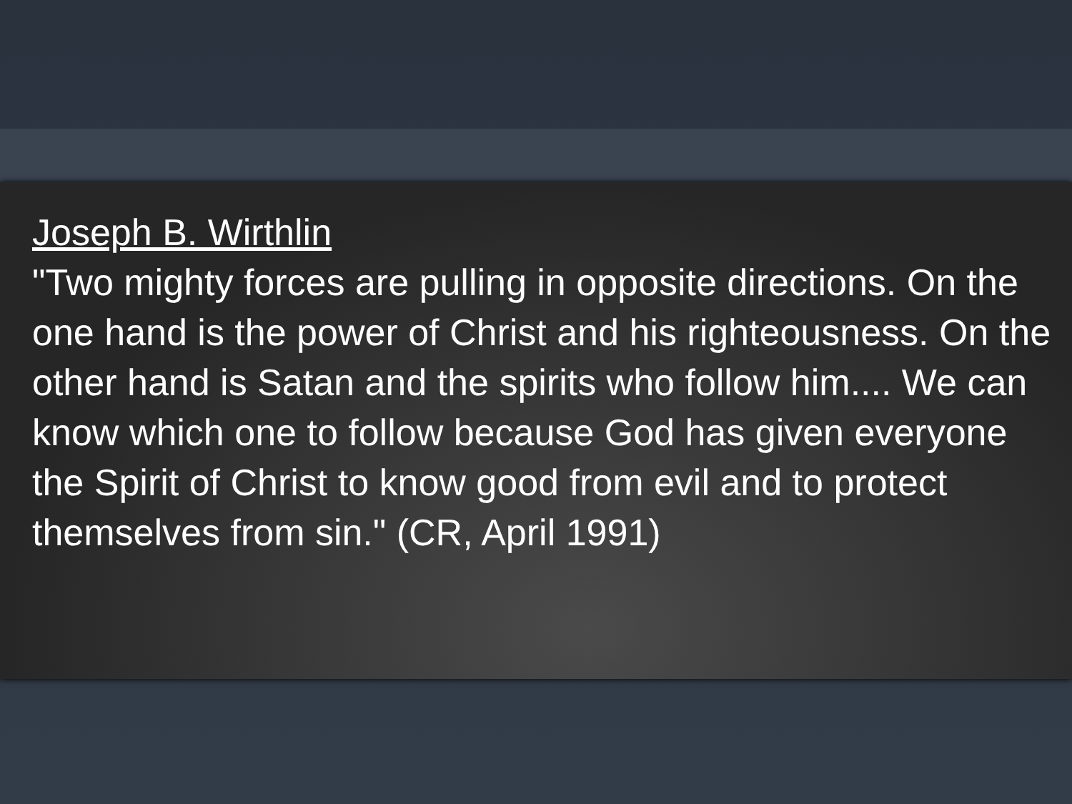Joseph B. Wirthlin
"Two mighty forces are pulling in opposite directions. On the one hand is the power of Christ and his righteousness. On the other hand is Satan and the spirits who follow him.... We can know which one to follow because God has given everyone the Spirit of Christ to know good from evil and to protect themselves from sin." (CR, April 1991)